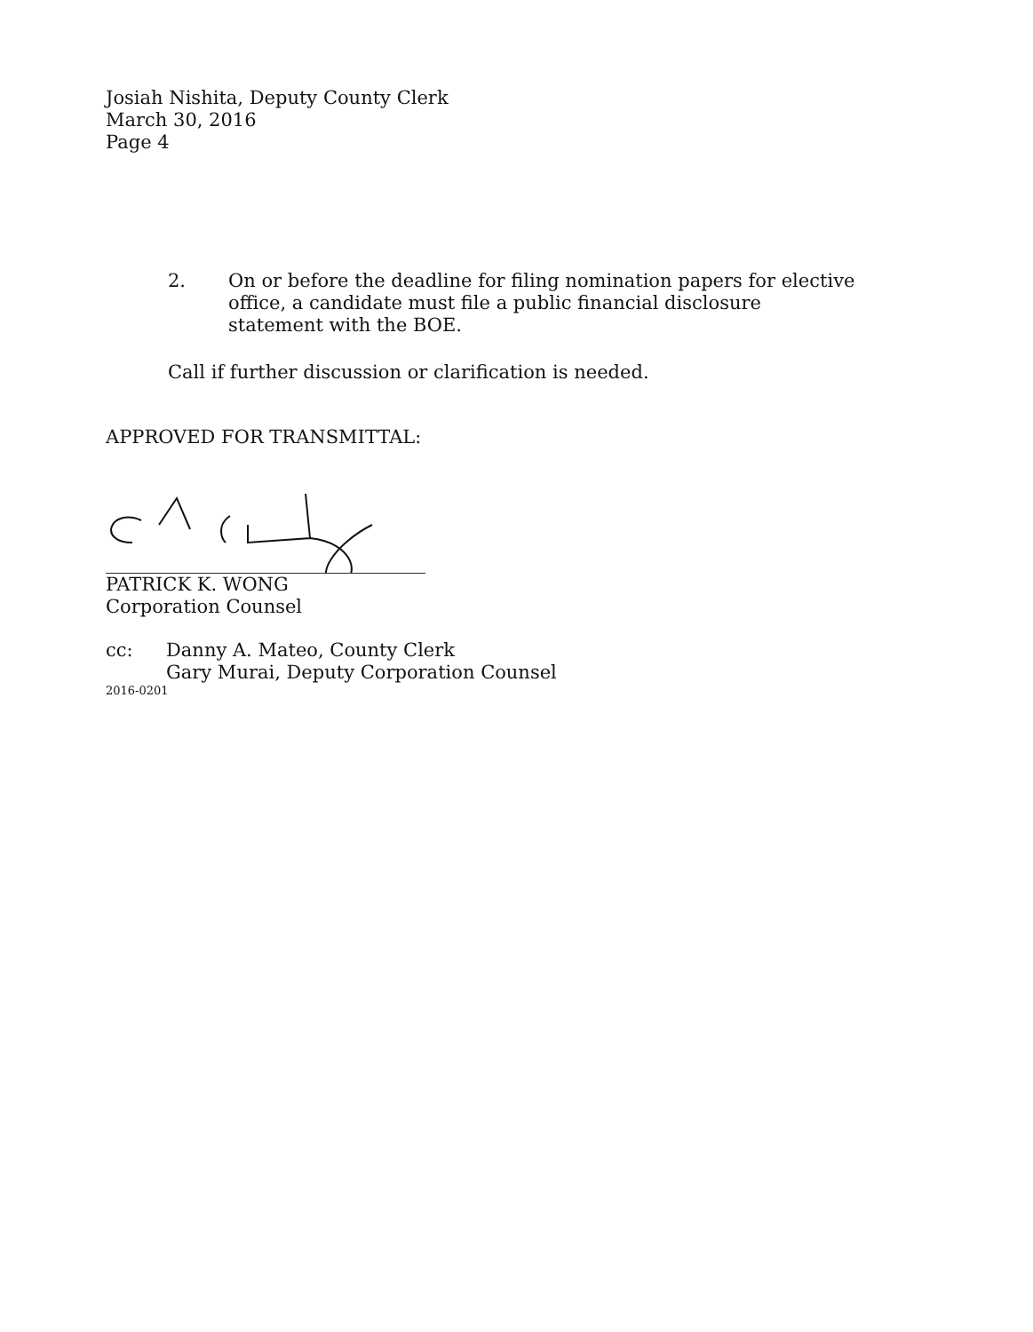Josiah Nishita, Deputy County Clerk
March 30, 2016
Page 4
2. On or before the deadline for filing nomination papers for elective office, a candidate must file a public financial disclosure statement with the BOE.
Call if further discussion or clarification is needed.
APPROVED FOR TRANSMITTAL:
PATRICK K. WONG
Corporation Counsel
cc: Danny A. Mateo, County Clerk
Gary Murai, Deputy Corporation Counsel
2016-0201